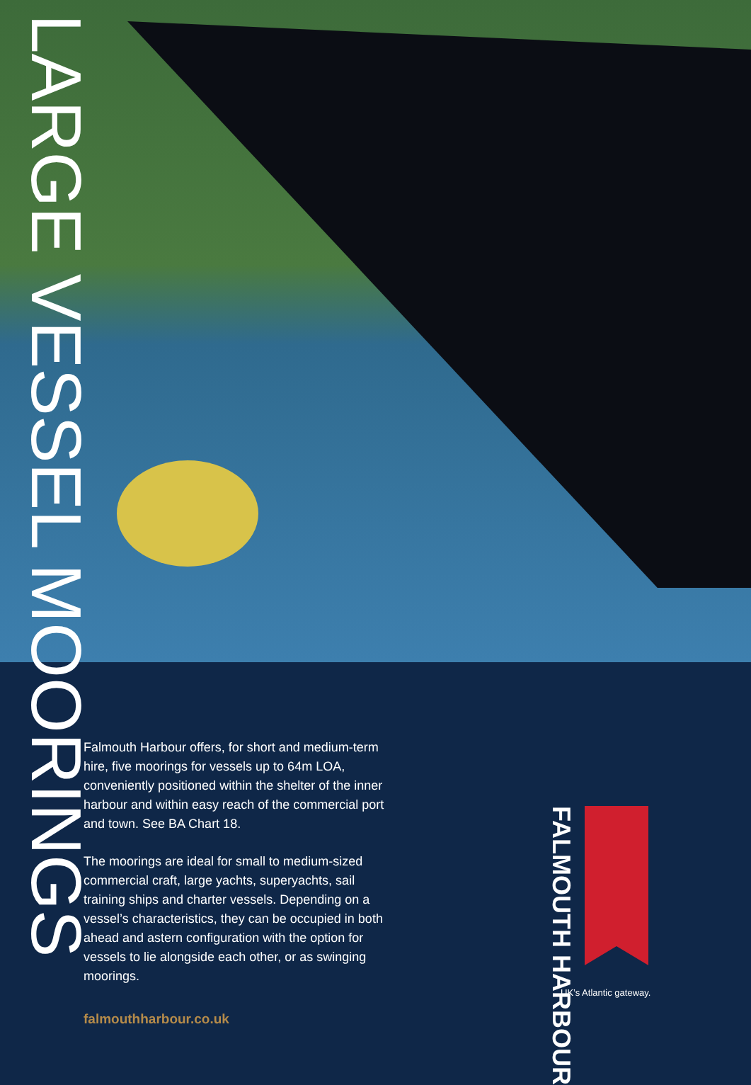LARGE VESSEL
MOORINGS
Falmouth Harbour offers, for short and medium-term hire, five moorings for vessels up to 64m LOA, conveniently positioned within the shelter of the inner harbour and within easy reach of the commercial port and town. See BA Chart 18.
The moorings are ideal for small to medium-sized commercial craft, large yachts, superyachts, sail training ships and charter vessels. Depending on a vessel’s characteristics, they can be occupied in both ahead and astern configuration with the option for vessels to lie alongside each other, or as swinging moorings.
falmouthharbour.co.uk
FALMOUTH HARBOUR
UK’s Atlantic gateway.